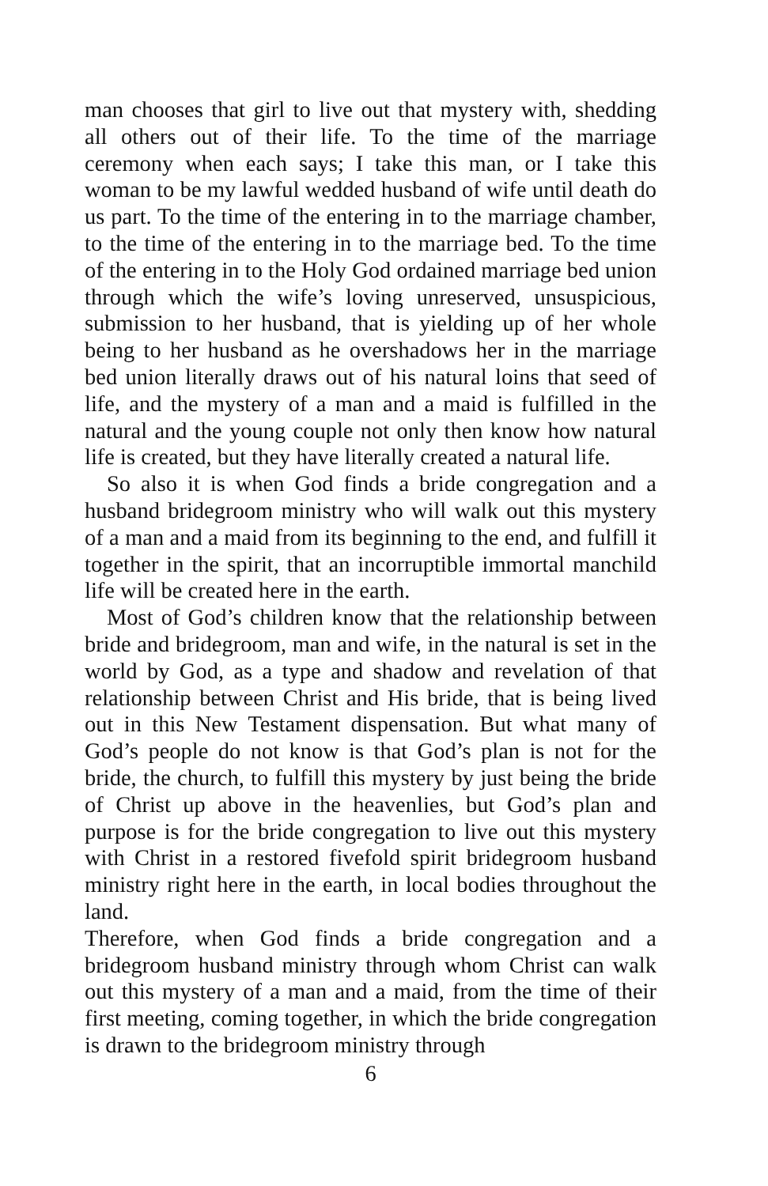man chooses that girl to live out that mystery with, shedding all others out of their life. To the time of the marriage ceremony when each says; I take this man, or I take this woman to be my lawful wedded husband of wife until death do us part. To the time of the entering in to the marriage chamber, to the time of the entering in to the marriage bed. To the time of the entering in to the Holy God ordained marriage bed union through which the wife’s loving unreserved, unsuspicious, submission to her husband, that is yielding up of her whole being to her husband as he overshadows her in the marriage bed union literally draws out of his natural loins that seed of life, and the mystery of a man and a maid is fulfilled in the natural and the young couple not only then know how natural life is created, but they have literally created a natural life.
So also it is when God finds a bride congregation and a husband bridegroom ministry who will walk out this mystery of a man and a maid from its beginning to the end, and fulfill it together in the spirit, that an incorruptible immortal manchild life will be created here in the earth.
Most of God’s children know that the relationship between bride and bridegroom, man and wife, in the natural is set in the world by God, as a type and shadow and revelation of that relationship between Christ and His bride, that is being lived out in this New Testament dispensation. But what many of God’s people do not know is that God’s plan is not for the bride, the church, to fulfill this mystery by just being the bride of Christ up above in the heavenlies, but God’s plan and purpose is for the bride congregation to live out this mystery with Christ in a restored fivefold spirit bridegroom husband ministry right here in the earth, in local bodies throughout the land.
Therefore, when God finds a bride congregation and a bridegroom husband ministry through whom Christ can walk out this mystery of a man and a maid, from the time of their first meeting, coming together, in which the bride congregation is drawn to the bridegroom ministry through
6